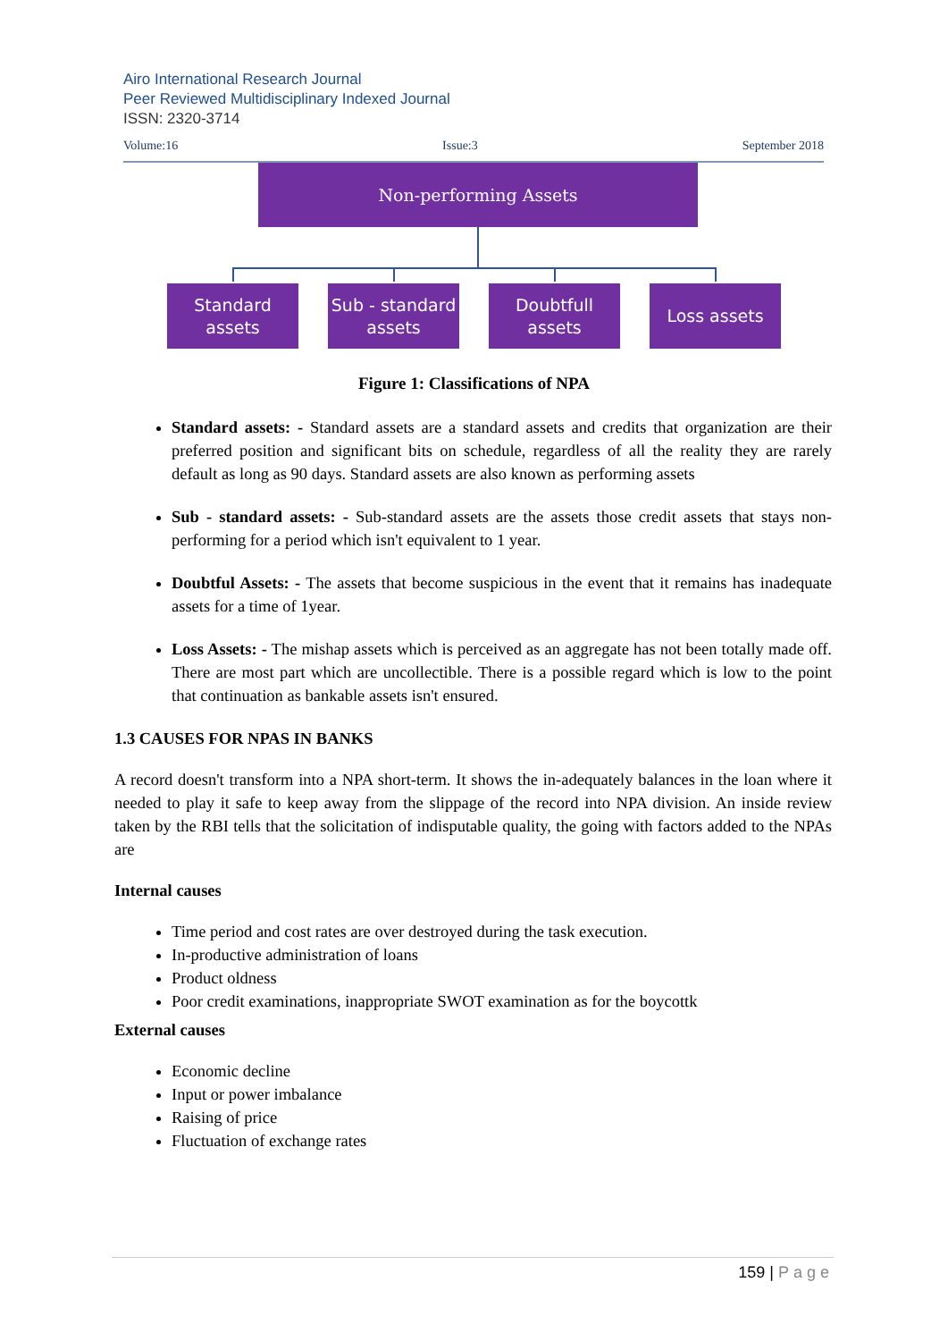Airo International Research Journal
Peer Reviewed Multidisciplinary Indexed Journal
ISSN: 2320-3714
Volume:16 Issue:3 September 2018
Non-performing Assets
Standard assets
Sub - standard assets
Doubtfull assets
Loss assets
Figure 1: Classifications of NPA
Standard assets: - Standard assets are a standard assets and credits that organization are their preferred position and significant bits on schedule, regardless of all the reality they are rarely default as long as 90 days. Standard assets are also known as performing assets
Sub - standard assets: - Sub-standard assets are the assets those credit assets that stays non-performing for a period which isn't equivalent to 1 year.
Doubtful Assets: - The assets that become suspicious in the event that it remains has inadequate assets for a time of 1year.
Loss Assets: - The mishap assets which is perceived as an aggregate has not been totally made off. There are most part which are uncollectible. There is a possible regard which is low to the point that continuation as bankable assets isn't ensured.
1.3 CAUSES FOR NPAS IN BANKS
A record doesn't transform into a NPA short-term. It shows the in-adequately balances in the loan where it needed to play it safe to keep away from the slippage of the record into NPA division. An inside review taken by the RBI tells that the solicitation of indisputable quality, the going with factors added to the NPAs are
Internal causes
Time period and cost rates are over destroyed during the task execution.
In-productive administration of loans
Product oldness
Poor credit examinations, inappropriate SWOT examination as for the boycottk
External causes
Economic decline
Input or power imbalance
Raising of price
Fluctuation of exchange rates
159 | Page